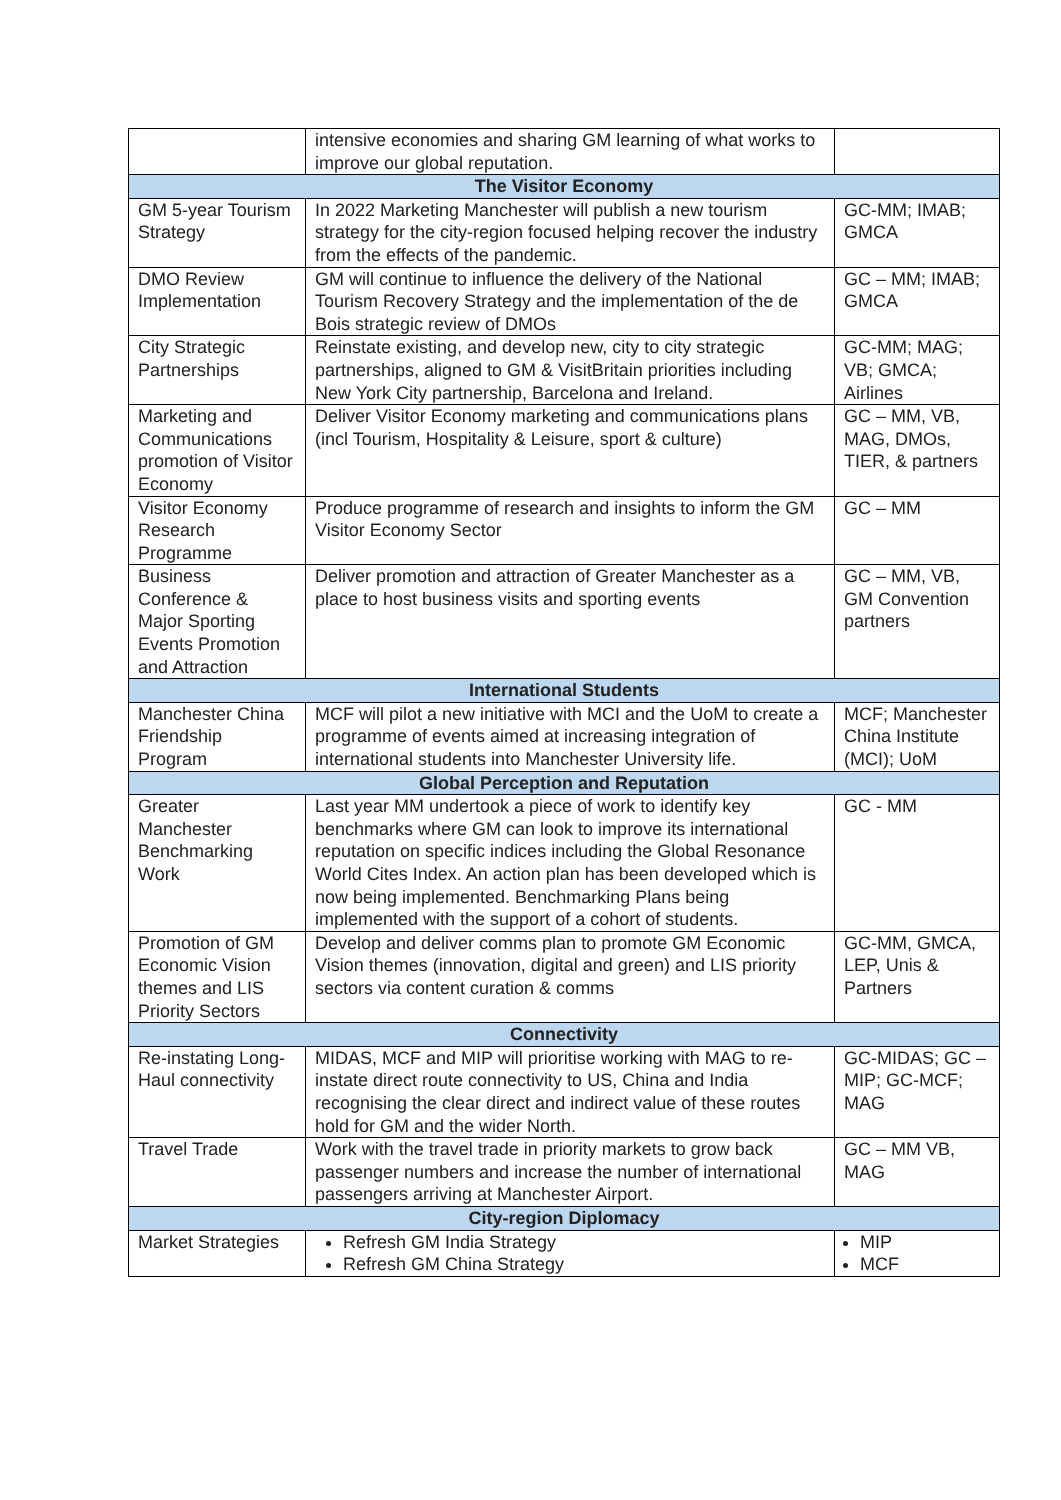| | intensive economies and sharing GM learning of what works to improve our global reputation. | |
| The Visitor Economy | | |
| GM 5-year Tourism Strategy | In 2022 Marketing Manchester will publish a new tourism strategy for the city-region focused helping recover the industry from the effects of the pandemic. | GC-MM; IMAB; GMCA |
| DMO Review Implementation | GM will continue to influence the delivery of the National Tourism Recovery Strategy and the implementation of the de Bois strategic review of DMOs | GC – MM; IMAB; GMCA |
| City Strategic Partnerships | Reinstate existing, and develop new, city to city strategic partnerships, aligned to GM & VisitBritain priorities including New York City partnership, Barcelona and Ireland. | GC-MM; MAG; VB; GMCA; Airlines |
| Marketing and Communications promotion of Visitor Economy | Deliver Visitor Economy marketing and communications plans (incl Tourism, Hospitality & Leisure, sport & culture) | GC – MM, VB, MAG, DMOs, TIER, & partners |
| Visitor Economy Research Programme | Produce programme of research and insights to inform the GM Visitor Economy Sector | GC – MM |
| Business Conference & Major Sporting Events Promotion and Attraction | Deliver promotion and attraction of Greater Manchester as a place to host business visits and sporting events | GC – MM, VB, GM Convention partners |
| International Students | | |
| Manchester China Friendship Program | MCF will pilot a new initiative with MCI and the UoM to create a programme of events aimed at increasing integration of international students into Manchester University life. | MCF; Manchester China Institute (MCI); UoM |
| Global Perception and Reputation | | |
| Greater Manchester Benchmarking Work | Last year MM undertook a piece of work to identify key benchmarks where GM can look to improve its international reputation on specific indices including the Global Resonance World Cites Index. An action plan has been developed which is now being implemented. Benchmarking Plans being implemented with the support of a cohort of students. | GC - MM |
| Promotion of GM Economic Vision themes and LIS Priority Sectors | Develop and deliver comms plan to promote GM Economic Vision themes (innovation, digital and green) and LIS priority sectors via content curation & comms | GC-MM, GMCA, LEP, Unis & Partners |
| Connectivity | | |
| Re-instating Long-Haul connectivity | MIDAS, MCF and MIP will prioritise working with MAG to re-instate direct route connectivity to US, China and India recognising the clear direct and indirect value of these routes hold for GM and the wider North. | GC-MIDAS; GC – MIP; GC-MCF; MAG |
| Travel Trade | Work with the travel trade in priority markets to grow back passenger numbers and increase the number of international passengers arriving at Manchester Airport. | GC – MM VB, MAG |
| City-region Diplomacy | | |
| Market Strategies | Refresh GM India Strategy Refresh GM China Strategy | MIP MCF |